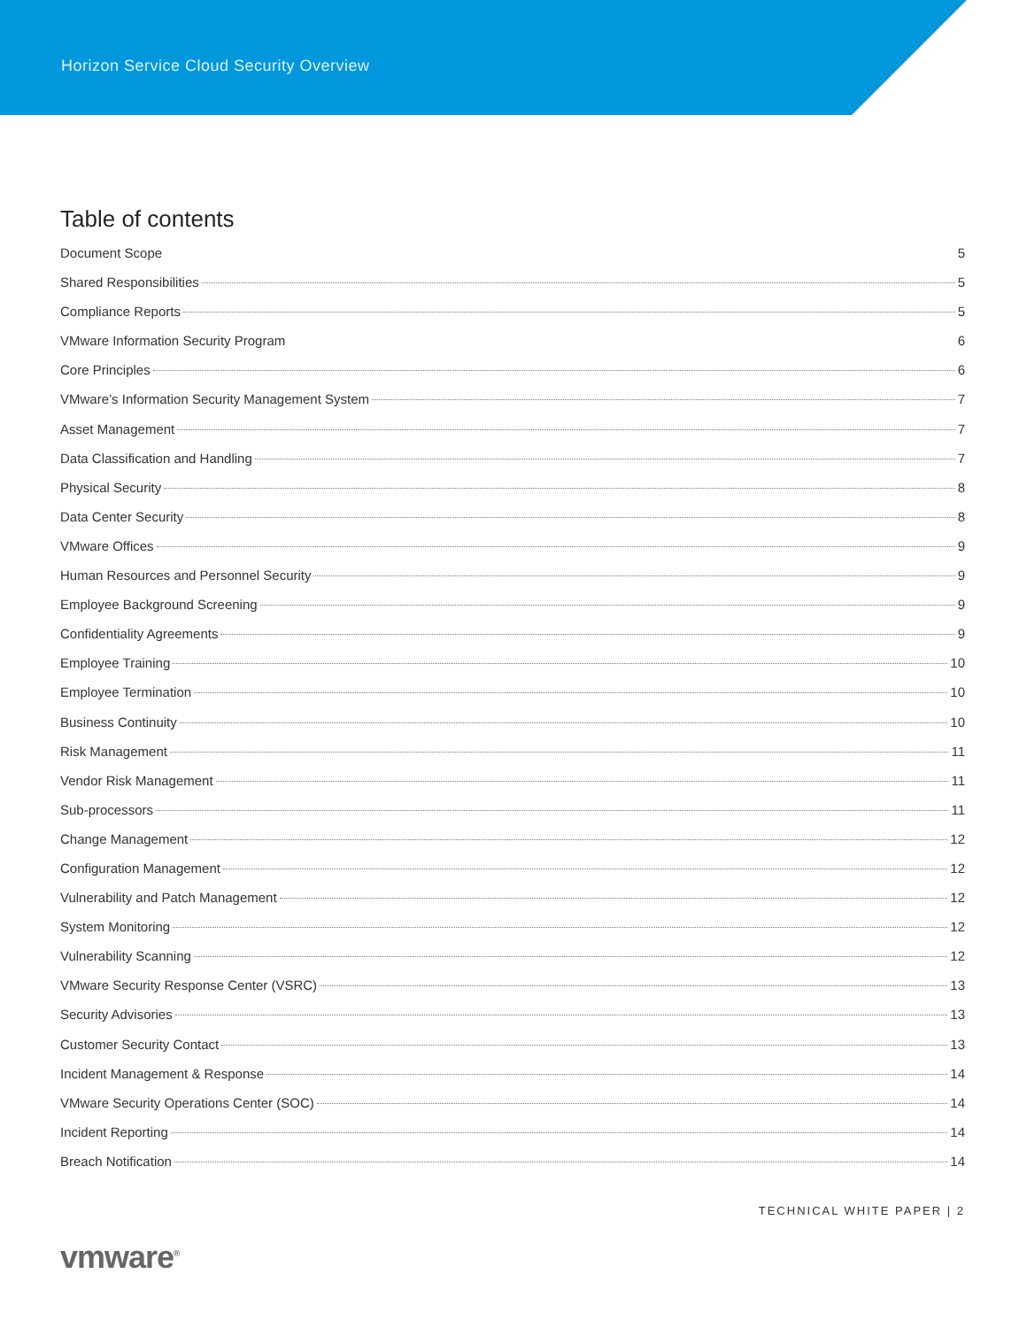Horizon Service Cloud Security Overview
Table of contents
Document Scope 5
Shared Responsibilities 5
Compliance Reports 5
VMware Information Security Program 6
Core Principles 6
VMware’s Information Security Management System 7
Asset Management 7
Data Classification and Handling 7
Physical Security 8
Data Center Security 8
VMware Offices 9
Human Resources and Personnel Security 9
Employee Background Screening 9
Confidentiality Agreements 9
Employee Training 10
Employee Termination 10
Business Continuity 10
Risk Management 11
Vendor Risk Management 11
Sub-processors 11
Change Management 12
Configuration Management 12
Vulnerability and Patch Management 12
System Monitoring 12
Vulnerability Scanning 12
VMware Security Response Center (VSRC) 13
Security Advisories 13
Customer Security Contact 13
Incident Management & Response 14
VMware Security Operations Center (SOC) 14
Incident Reporting 14
Breach Notification 14
TECHNICAL WHITE PAPER | 2
vmware<sup>®</sup>